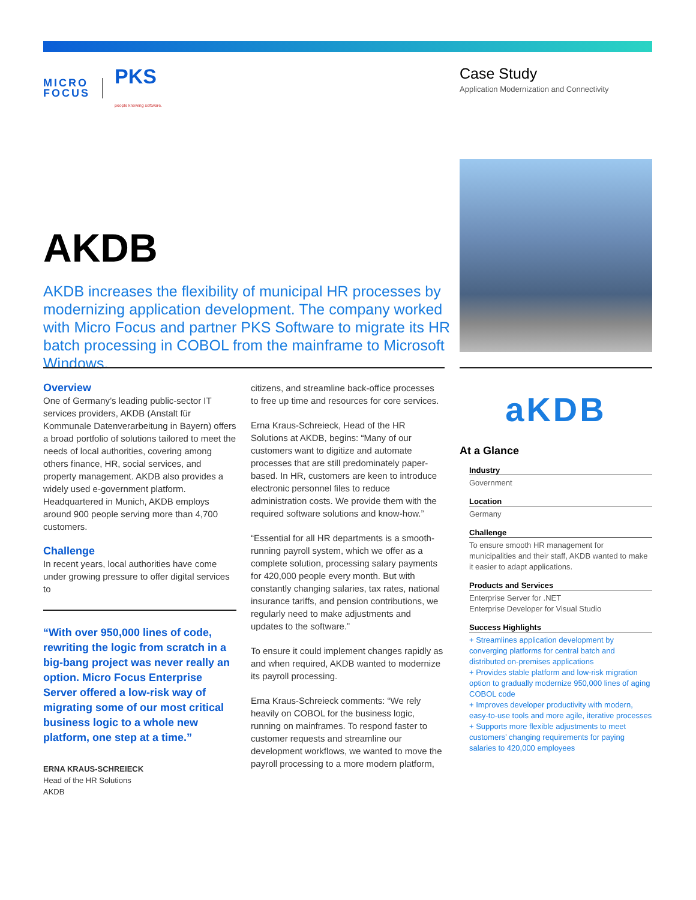MICRO
FOCUS PKS
people knowing software.
Case Study
Application Modernization and Connectivity
AKDB
AKDB increases the flexibility of municipal HR processes by modernizing application development. The company worked with Micro Focus and partner PKS Software to migrate its HR batch processing in COBOL from the mainframe to Microsoft Windows.
Overview
One of Germany’s leading public-sector IT services providers, AKDB (Anstalt für Kommunale Datenverarbeitung in Bayern) offers a broad portfolio of solutions tailored to meet the needs of local authorities, covering among others finance, HR, social services, and property management. AKDB also provides a widely used e-government platform. Headquartered in Munich, AKDB employs around 900 people serving more than 4,700 customers.
Challenge
In recent years, local authorities have come under growing pressure to offer digital services to
“With over 950,000 lines of code, rewriting the logic from scratch in a big-bang project was never really an option. Micro Focus Enterprise Server offered a low-risk way of migrating some of our most critical business logic to a whole new platform, one step at a time.”
ERNA KRAUS-SCHREIECK
Head of the HR Solutions
AKDB
citizens, and streamline back-office processes to free up time and resources for core services.
Erna Kraus-Schreieck, Head of the HR Solutions at AKDB, begins: “Many of our customers want to digitize and automate processes that are still predominately paper-based. In HR, customers are keen to introduce electronic personnel files to reduce administration costs. We provide them with the required software solutions and know-how.”
“Essential for all HR departments is a smooth-running payroll system, which we offer as a complete solution, processing salary payments for 420,000 people every month. But with constantly changing salaries, tax rates, national insurance tariffs, and pension contributions, we regularly need to make adjustments and updates to the software.”
To ensure it could implement changes rapidly as and when required, AKDB wanted to modernize its payroll processing.
Erna Kraus-Schreieck comments: “We rely heavily on COBOL for the business logic, running on mainframes. To respond faster to customer requests and streamline our development workflows, we wanted to move the payroll processing to a more modern platform,
aKDB
At a Glance
Industry
Government
Location
Germany
Challenge
To ensure smooth HR management for municipalities and their staff, AKDB wanted to make it easier to adapt applications.
Products and Services
Enterprise Server for .NET
Enterprise Developer for Visual Studio
Success Highlights
+ Streamlines application development by converging platforms for central batch and distributed on-premises applications
+ Provides stable platform and low-risk migration option to gradually modernize 950,000 lines of aging COBOL code
+ Improves developer productivity with modern, easy-to-use tools and more agile, iterative processes
+ Supports more flexible adjustments to meet customers’ changing requirements for paying salaries to 420,000 employees